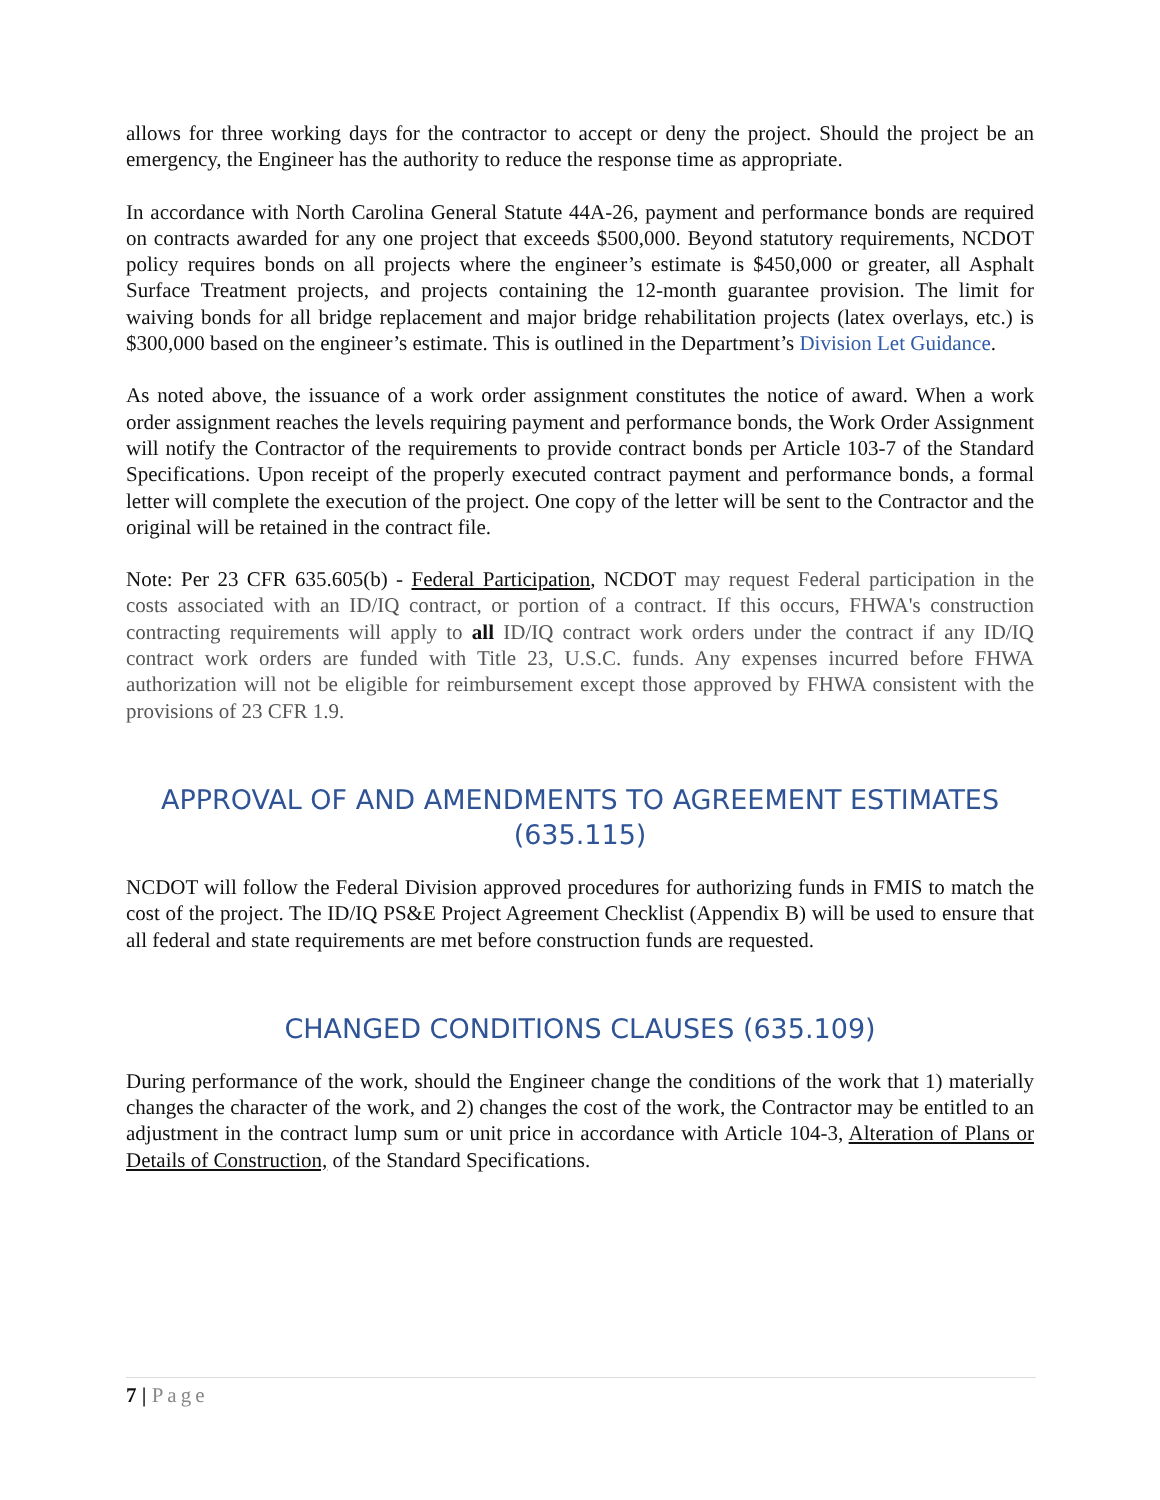allows for three working days for the contractor to accept or deny the project. Should the project be an emergency, the Engineer has the authority to reduce the response time as appropriate.
In accordance with North Carolina General Statute 44A-26, payment and performance bonds are required on contracts awarded for any one project that exceeds $500,000. Beyond statutory requirements, NCDOT policy requires bonds on all projects where the engineer’s estimate is $450,000 or greater, all Asphalt Surface Treatment projects, and projects containing the 12-month guarantee provision. The limit for waiving bonds for all bridge replacement and major bridge rehabilitation projects (latex overlays, etc.) is $300,000 based on the engineer’s estimate. This is outlined in the Department’s Division Let Guidance.
As noted above, the issuance of a work order assignment constitutes the notice of award. When a work order assignment reaches the levels requiring payment and performance bonds, the Work Order Assignment will notify the Contractor of the requirements to provide contract bonds per Article 103-7 of the Standard Specifications. Upon receipt of the properly executed contract payment and performance bonds, a formal letter will complete the execution of the project. One copy of the letter will be sent to the Contractor and the original will be retained in the contract file.
Note: Per 23 CFR 635.605(b) - Federal Participation, NCDOT may request Federal participation in the costs associated with an ID/IQ contract, or portion of a contract. If this occurs, FHWA's construction contracting requirements will apply to all ID/IQ contract work orders under the contract if any ID/IQ contract work orders are funded with Title 23, U.S.C. funds. Any expenses incurred before FHWA authorization will not be eligible for reimbursement except those approved by FHWA consistent with the provisions of 23 CFR 1.9.
APPROVAL OF AND AMENDMENTS TO AGREEMENT ESTIMATES (635.115)
NCDOT will follow the Federal Division approved procedures for authorizing funds in FMIS to match the cost of the project. The ID/IQ PS&E Project Agreement Checklist (Appendix B) will be used to ensure that all federal and state requirements are met before construction funds are requested.
CHANGED CONDITIONS CLAUSES (635.109)
During performance of the work, should the Engineer change the conditions of the work that 1) materially changes the character of the work, and 2) changes the cost of the work, the Contractor may be entitled to an adjustment in the contract lump sum or unit price in accordance with Article 104-3, Alteration of Plans or Details of Construction, of the Standard Specifications.
7 | Page